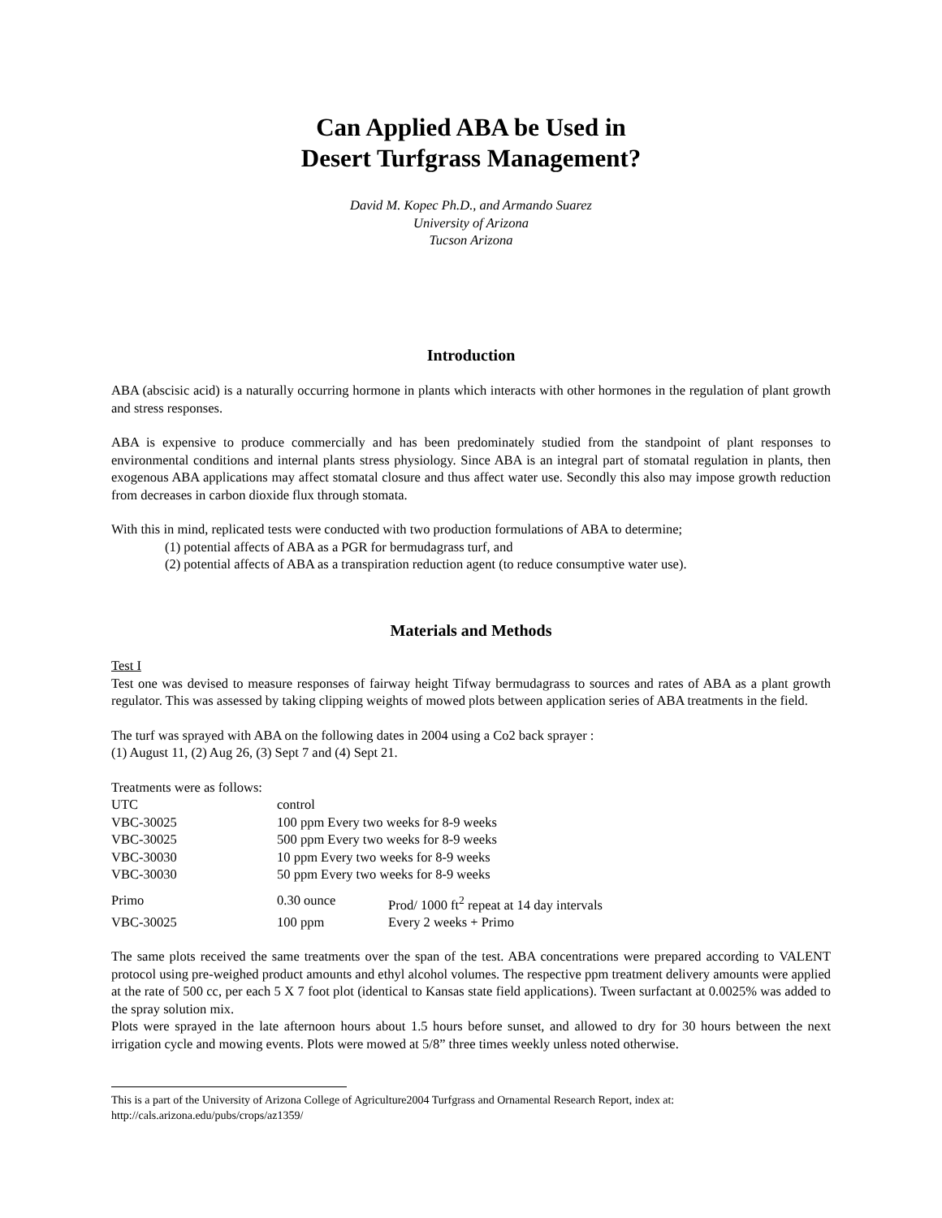Can Applied ABA be Used in
Desert Turfgrass Management?
David M. Kopec Ph.D., and Armando Suarez
University of Arizona
Tucson Arizona
Introduction
ABA (abscisic acid) is a naturally occurring hormone in plants which interacts with other hormones in the regulation of plant growth and stress responses.
ABA is expensive to produce commercially and has been predominately studied from the standpoint of plant responses to environmental conditions and internal plants stress physiology. Since ABA is an integral part of stomatal regulation in plants, then exogenous ABA applications may affect stomatal closure and thus affect water use. Secondly this also may impose growth reduction from decreases in carbon dioxide flux through stomata.
With this in mind, replicated tests were conducted with two production formulations of ABA to determine;
(1) potential affects of ABA as a PGR for bermudagrass turf, and
(2) potential affects of ABA as a transpiration reduction agent (to reduce consumptive water use).
Materials and Methods
Test I
Test one was devised to measure responses of fairway height Tifway bermudagrass to sources and rates of ABA as a plant growth regulator. This was assessed by taking clipping weights of mowed plots between application series of ABA treatments in the field.
The turf was sprayed with ABA on the following dates in 2004 using a Co2 back sprayer :
(1) August 11, (2) Aug 26, (3) Sept 7 and (4) Sept 21.
Treatments were as follows:
| UTC | control |
| VBC-30025 | 100 ppm Every two weeks for 8-9 weeks |
| VBC-30025 | 500 ppm Every two weeks for 8-9 weeks |
| VBC-30030 | 10 ppm Every two weeks for 8-9 weeks |
| VBC-30030 | 50 ppm Every two weeks for 8-9 weeks |
| Primo | 0.30 ounce | Prod/ 1000 ft<sup>2</sup> repeat at 14 day intervals |
| VBC-30025 | 100 ppm | Every 2 weeks + Primo |
The same plots received the same treatments over the span of the test. ABA concentrations were prepared according to VALENT protocol using pre-weighed product amounts and ethyl alcohol volumes. The respective ppm treatment delivery amounts were applied at the rate of 500 cc, per each 5 X 7 foot plot (identical to Kansas state field applications). Tween surfactant at 0.0025% was added to the spray solution mix.
Plots were sprayed in the late afternoon hours about 1.5 hours before sunset, and allowed to dry for 30 hours between the next irrigation cycle and mowing events. Plots were mowed at 5/8” three times weekly unless noted otherwise.
This is a part of the University of Arizona College of Agriculture2004 Turfgrass and Ornamental Research Report, index at:
http://cals.arizona.edu/pubs/crops/az1359/